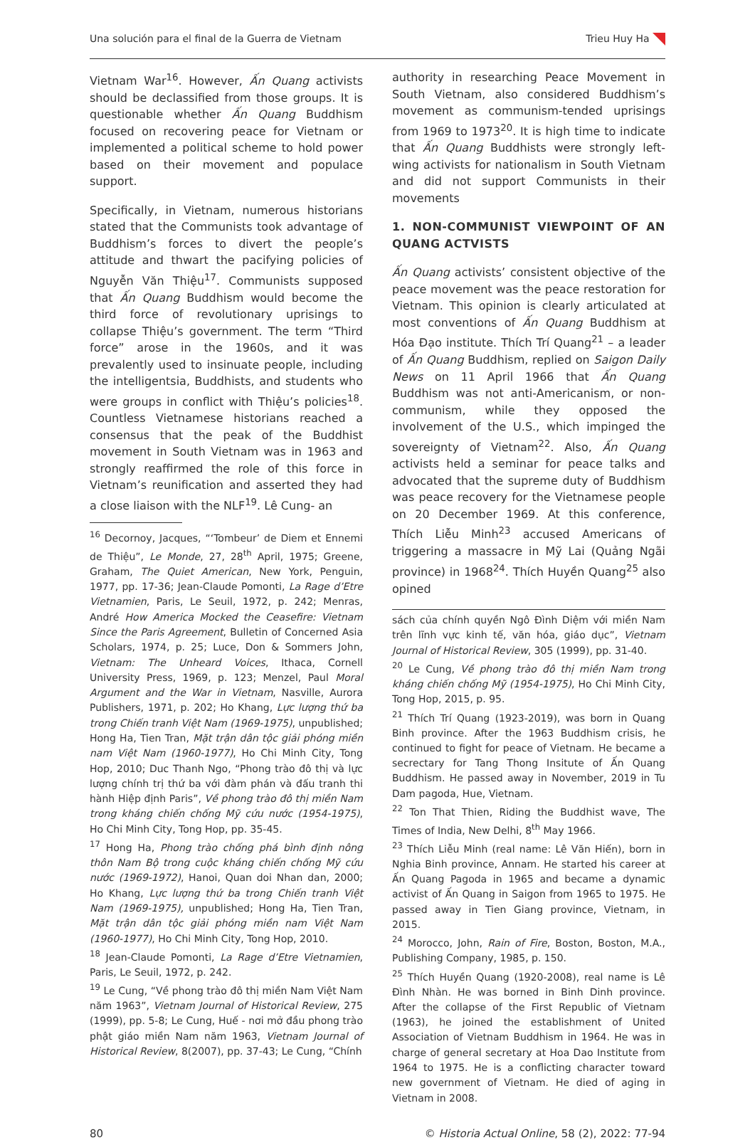Una solución para el final de la Guerra de Vietnam Trieu Huy Ha
Vietnam War<sup>16</sup>. However, Ấn Quang activists should be declassified from those groups. It is questionable whether Ấn Quang Buddhism focused on recovering peace for Vietnam or implemented a political scheme to hold power based on their movement and populace support.
Specifically, in Vietnam, numerous historians stated that the Communists took advantage of Buddhism’s forces to divert the people’s attitude and thwart the pacifying policies of Nguyễn Văn Thiệu<sup>17</sup>. Communists supposed that Ấn Quang Buddhism would become the third force of revolutionary uprisings to collapse Thiệu’s government. The term “Third force” arose in the 1960s, and it was prevalently used to insinuate people, including the intelligentsia, Buddhists, and students who were groups in conflict with Thiệu’s policies<sup>18</sup>. Countless Vietnamese historians reached a consensus that the peak of the Buddhist movement in South Vietnam was in 1963 and strongly reaffirmed the role of this force in Vietnam’s reunification and asserted they had a close liaison with the NLF<sup>19</sup>. Lê Cung- an
<sup>16</sup> Decornoy, Jacques, “‘Tombeur’ de Diem et Ennemi de Thiệu”, Le Monde, 27, 28<sup>th</sup> April, 1975; Greene, Graham, The Quiet American, New York, Penguin, 1977, pp. 17-36; Jean-Claude Pomonti, La Rage d’Etre Vietnamien, Paris, Le Seuil, 1972, p. 242; Menras, André How America Mocked the Ceasefire: Vietnam Since the Paris Agreement, Bulletin of Concerned Asia Scholars, 1974, p. 25; Luce, Don & Sommers John, Vietnam: The Unheard Voices, Ithaca, Cornell University Press, 1969, p. 123; Menzel, Paul Moral Argument and the War in Vietnam, Nasville, Aurora Publishers, 1971, p. 202; Ho Khang, Lực lượng thứ ba trong Chiến tranh Việt Nam (1969-1975), unpublished; Hong Ha, Tien Tran, Mặt trận dân tộc giải phóng miền nam Việt Nam (1960-1977), Ho Chi Minh City, Tong Hop, 2010; Duc Thanh Ngo, “Phong trào đô thị và lực lượng chính trị thứ ba với đàm phán và đấu tranh thi hành Hiệp định Paris”, Về phong trào đô thị miền Nam trong kháng chiến chống Mỹ cứu nước (1954-1975), Ho Chi Minh City, Tong Hop, pp. 35-45.
<sup>17</sup> Hong Ha, Phong trào chống phá bình định nông thôn Nam Bộ trong cuộc kháng chiến chống Mỹ cứu nước (1969-1972), Hanoi, Quan doi Nhan dan, 2000; Ho Khang, Lực lượng thứ ba trong Chiến tranh Việt Nam (1969-1975), unpublished; Hong Ha, Tien Tran, Mặt trận dân tộc giải phóng miền nam Việt Nam (1960-1977), Ho Chi Minh City, Tong Hop, 2010.
<sup>18</sup> Jean-Claude Pomonti, La Rage d’Etre Vietnamien, Paris, Le Seuil, 1972, p. 242.
<sup>19</sup> Le Cung, “Về phong trào đô thị miền Nam Việt Nam năm 1963”, Vietnam Journal of Historical Review, 275 (1999), pp. 5-8; Le Cung, Huế - nơi mở đầu phong trào phật giáo miền Nam năm 1963, Vietnam Journal of Historical Review, 8(2007), pp. 37-43; Le Cung, “Chính
authority in researching Peace Movement in South Vietnam, also considered Buddhism’s movement as communism-tended uprisings from 1969 to 1973<sup>20</sup>. It is high time to indicate that Ấn Quang Buddhists were strongly left-wing activists for nationalism in South Vietnam and did not support Communists in their movements
1. NON-COMMUNIST VIEWPOINT OF AN QUANG ACTVISTS
Ấn Quang activists’ consistent objective of the peace movement was the peace restoration for Vietnam. This opinion is clearly articulated at most conventions of Ấn Quang Buddhism at Hóa Đạo institute. Thích Trí Quang<sup>21</sup> – a leader of Ấn Quang Buddhism, replied on Saigon Daily News on 11 April 1966 that Ấn Quang Buddhism was not anti-Americanism, or non-communism, while they opposed the involvement of the U.S., which impinged the sovereignty of Vietnam<sup>22</sup>. Also, Ấn Quang activists held a seminar for peace talks and advocated that the supreme duty of Buddhism was peace recovery for the Vietnamese people on 20 December 1969. At this conference, Thích Liễu Minh<sup>23</sup> accused Americans of triggering a massacre in Mỹ Lai (Quảng Ngãi province) in 1968<sup>24</sup>. Thích Huyền Quang<sup>25</sup> also opined
sách của chính quyền Ngô Đình Diệm với miền Nam trên lĩnh vực kinh tế, văn hóa, giáo dục”, Vietnam Journal of Historical Review, 305 (1999), pp. 31-40.
<sup>20</sup> Le Cung, Về phong trào đô thị miền Nam trong kháng chiến chống Mỹ (1954-1975), Ho Chi Minh City, Tong Hop, 2015, p. 95.
<sup>21</sup> Thích Trí Quang (1923-2019), was born in Quang Binh province. After the 1963 Buddhism crisis, he continued to fight for peace of Vietnam. He became a secrectary for Tang Thong Insitute of Ấn Quang Buddhism. He passed away in November, 2019 in Tu Dam pagoda, Hue, Vietnam.
<sup>22</sup> Ton That Thien, Riding the Buddhist wave, The Times of India, New Delhi, 8<sup>th</sup> May 1966.
<sup>23</sup> Thích Liễu Minh (real name: Lê Văn Hiến), born in Nghia Binh province, Annam. He started his career at Ấn Quang Pagoda in 1965 and became a dynamic activist of Ấn Quang in Saigon from 1965 to 1975. He passed away in Tien Giang province, Vietnam, in 2015.
<sup>24</sup> Morocco, John, Rain of Fire, Boston, Boston, M.A., Publishing Company, 1985, p. 150.
<sup>25</sup> Thích Huyền Quang (1920-2008), real name is Lê Đình Nhàn. He was borned in Binh Dinh province. After the collapse of the First Republic of Vietnam (1963), he joined the establishment of United Association of Vietnam Buddhism in 1964. He was in charge of general secretary at Hoa Dao Institute from 1964 to 1975. He is a conflicting character toward new government of Vietnam. He died of aging in Vietnam in 2008.
80 © Historia Actual Online, 58 (2), 2022: 77-94